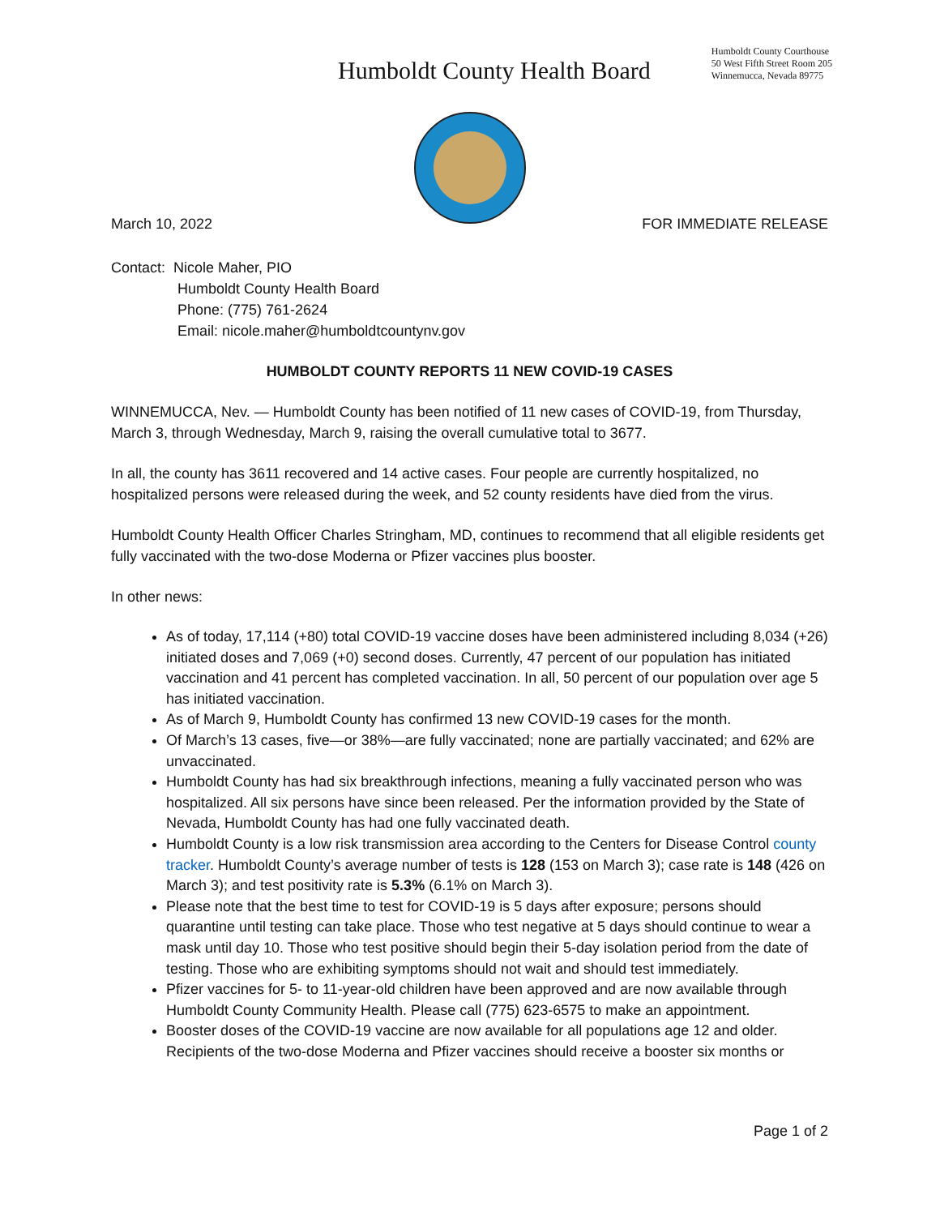Humboldt County Health Board
Humboldt County Courthouse
50 West Fifth Street Room 205
Winnemucca, Nevada 89775
March 10, 2022 FOR IMMEDIATE RELEASE
Contact: Nicole Maher, PIO
Humboldt County Health Board
Phone: (775) 761-2624
Email: nicole.maher@humboldtcountynv.gov
HUMBOLDT COUNTY REPORTS 11 NEW COVID-19 CASES
WINNEMUCCA, Nev. — Humboldt County has been notified of 11 new cases of COVID-19, from Thursday, March 3, through Wednesday, March 9, raising the overall cumulative total to 3677.
In all, the county has 3611 recovered and 14 active cases. Four people are currently hospitalized, no hospitalized persons were released during the week, and 52 county residents have died from the virus.
Humboldt County Health Officer Charles Stringham, MD, continues to recommend that all eligible residents get fully vaccinated with the two-dose Moderna or Pfizer vaccines plus booster.
In other news:
As of today, 17,114 (+80) total COVID-19 vaccine doses have been administered including 8,034 (+26) initiated doses and 7,069 (+0) second doses. Currently, 47 percent of our population has initiated vaccination and 41 percent has completed vaccination. In all, 50 percent of our population over age 5 has initiated vaccination.
As of March 9, Humboldt County has confirmed 13 new COVID-19 cases for the month.
Of March’s 13 cases, five—or 38%—are fully vaccinated; none are partially vaccinated; and 62% are unvaccinated.
Humboldt County has had six breakthrough infections, meaning a fully vaccinated person who was hospitalized. All six persons have since been released. Per the information provided by the State of Nevada, Humboldt County has had one fully vaccinated death.
Humboldt County is a low risk transmission area according to the Centers for Disease Control county tracker. Humboldt County’s average number of tests is 128 (153 on March 3); case rate is 148 (426 on March 3); and test positivity rate is 5.3% (6.1% on March 3).
Please note that the best time to test for COVID-19 is 5 days after exposure; persons should quarantine until testing can take place. Those who test negative at 5 days should continue to wear a mask until day 10. Those who test positive should begin their 5-day isolation period from the date of testing. Those who are exhibiting symptoms should not wait and should test immediately.
Pfizer vaccines for 5- to 11-year-old children have been approved and are now available through Humboldt County Community Health. Please call (775) 623-6575 to make an appointment.
Booster doses of the COVID-19 vaccine are now available for all populations age 12 and older. Recipients of the two-dose Moderna and Pfizer vaccines should receive a booster six months or
Page 1 of 2